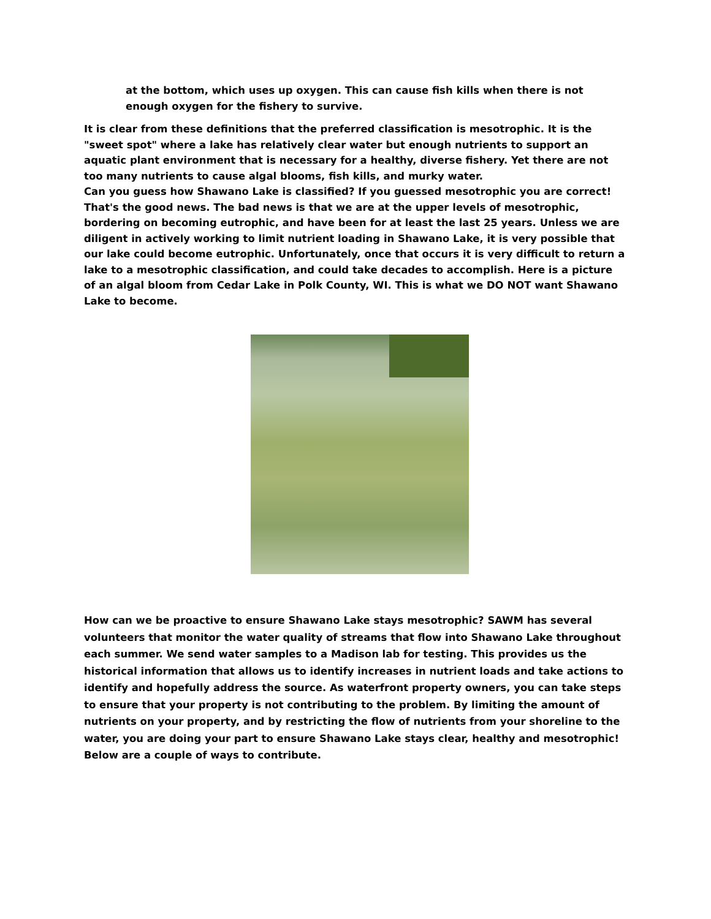at the bottom, which uses up oxygen. This can cause fish kills when there is not enough oxygen for the fishery to survive.
It is clear from these definitions that the preferred classification is mesotrophic. It is the "sweet spot" where a lake has relatively clear water but enough nutrients to support an aquatic plant environment that is necessary for a healthy, diverse fishery. Yet there are not too many nutrients to cause algal blooms, fish kills, and murky water.
Can you guess how Shawano Lake is classified? If you guessed mesotrophic you are correct! That's the good news. The bad news is that we are at the upper levels of mesotrophic, bordering on becoming eutrophic, and have been for at least the last 25 years. Unless we are diligent in actively working to limit nutrient loading in Shawano Lake, it is very possible that our lake could become eutrophic. Unfortunately, once that occurs it is very difficult to return a lake to a mesotrophic classification, and could take decades to accomplish. Here is a picture of an algal bloom from Cedar Lake in Polk County, WI. This is what we DO NOT want Shawano Lake to become.
How can we be proactive to ensure Shawano Lake stays mesotrophic? SAWM has several volunteers that monitor the water quality of streams that flow into Shawano Lake throughout each summer. We send water samples to a Madison lab for testing. This provides us the historical information that allows us to identify increases in nutrient loads and take actions to identify and hopefully address the source. As waterfront property owners, you can take steps to ensure that your property is not contributing to the problem. By limiting the amount of nutrients on your property, and by restricting the flow of nutrients from your shoreline to the water, you are doing your part to ensure Shawano Lake stays clear, healthy and mesotrophic! Below are a couple of ways to contribute.